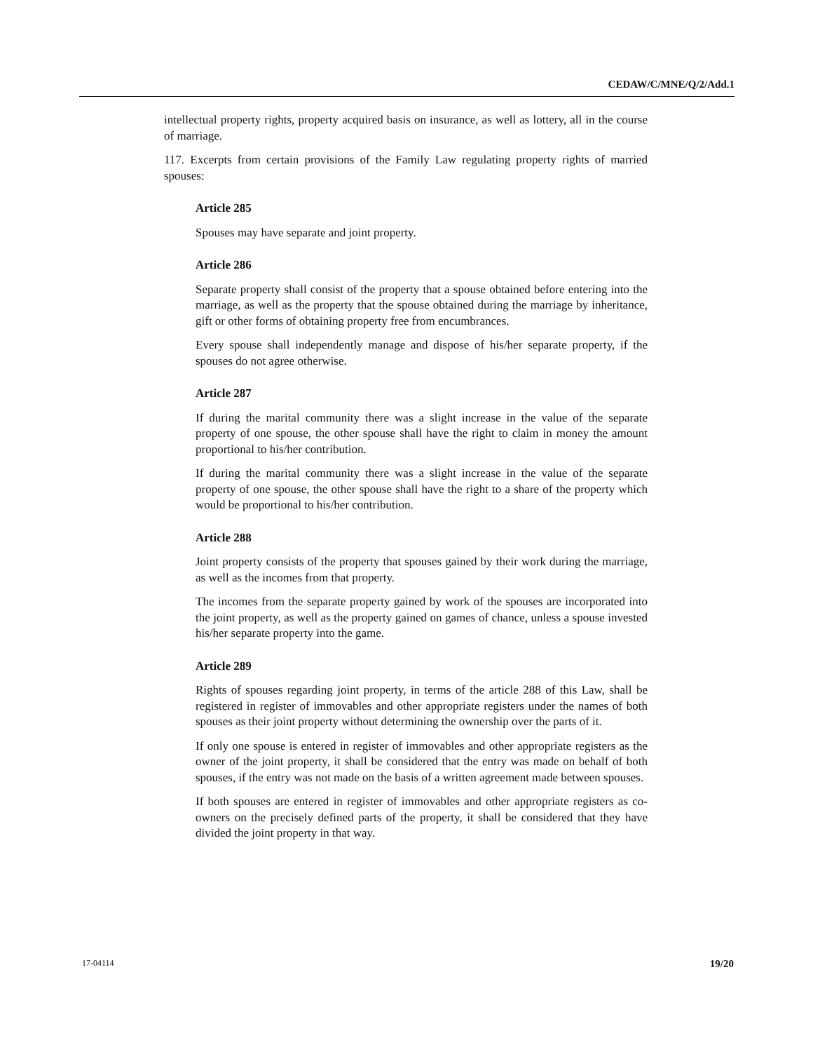CEDAW/C/MNE/Q/2/Add.1
intellectual property rights, property acquired basis on insurance, as well as lottery, all in the course of marriage.
117. Excerpts from certain provisions of the Family Law regulating property rights of married spouses:
Article 285
Spouses may have separate and joint property.
Article 286
Separate property shall consist of the property that a spouse obtained before entering into the marriage, as well as the property that the spouse obtained during the marriage by inheritance, gift or other forms of obtaining property free from encumbrances.
Every spouse shall independently manage and dispose of his/her separate property, if the spouses do not agree otherwise.
Article 287
If during the marital community there was a slight increase in the value of the separate property of one spouse, the other spouse shall have the right to claim in money the amount proportional to his/her contribution.
If during the marital community there was a slight increase in the value of the separate property of one spouse, the other spouse shall have the right to a share of the property which would be proportional to his/her contribution.
Article 288
Joint property consists of the property that spouses gained by their work during the marriage, as well as the incomes from that property.
The incomes from the separate property gained by work of the spouses are incorporated into the joint property, as well as the property gained on games of chance, unless a spouse invested his/her separate property into the game.
Article 289
Rights of spouses regarding joint property, in terms of the article 288 of this Law, shall be registered in register of immovables and other appropriate registers under the names of both spouses as their joint property without determining the ownership over the parts of it.
If only one spouse is entered in register of immovables and other appropriate registers as the owner of the joint property, it shall be considered that the entry was made on behalf of both spouses, if the entry was not made on the basis of a written agreement made between spouses.
If both spouses are entered in register of immovables and other appropriate registers as co-owners on the precisely defined parts of the property, it shall be considered that they have divided the joint property in that way.
17-04114 19/20